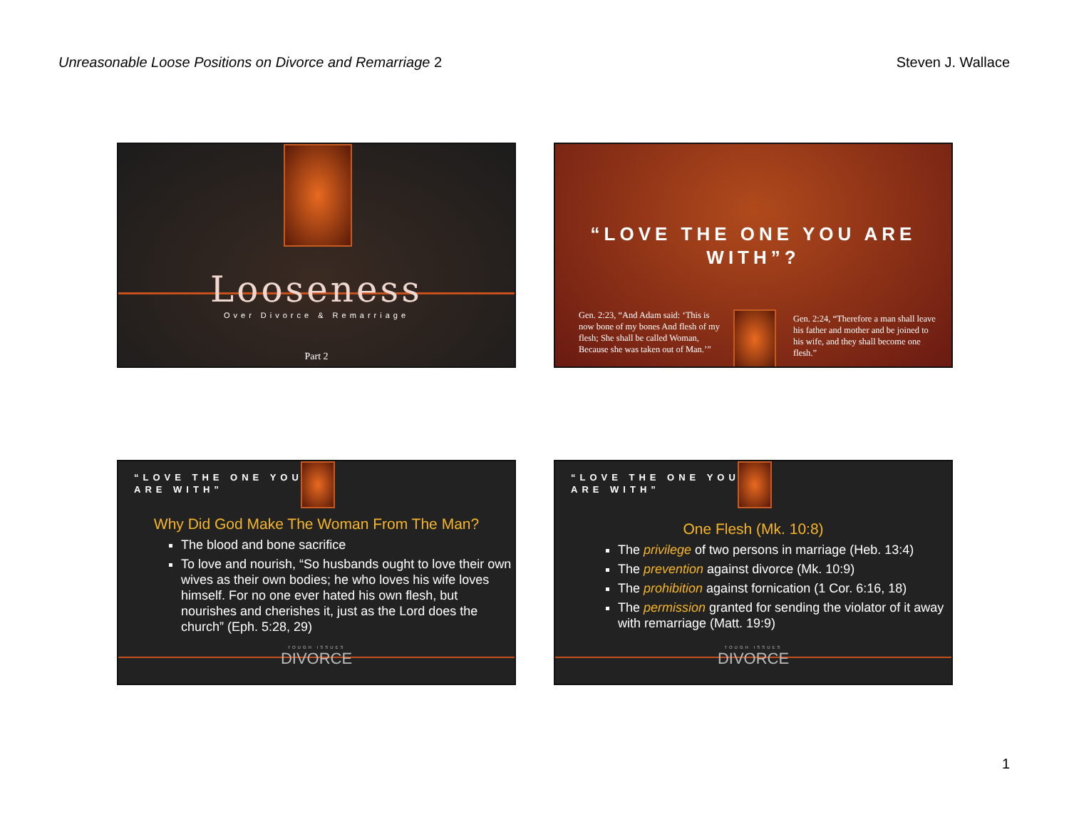Unreasonable Loose Positions on Divorce and Remarriage 2
Steven J. Wallace
Looseness
Over Divorce & Remarriage
Part 2
“LOVE THE ONE YOU ARE
WITH”?
Gen. 2:23, “And Adam said: ‘This is now bone of my bones And flesh of my flesh; She shall be called Woman, Because she was taken out of Man.’”
Gen. 2:24, “Therefore a man shall leave his father and mother and be joined to his wife, and they shall become one flesh.”
“LOVE THE ONE YOU
ARE WITH”
Why Did God Make The Woman From The Man?
The blood and bone sacrifice
To love and nourish, “So husbands ought to love their own wives as their own bodies; he who loves his wife loves himself. For no one ever hated his own flesh, but nourishes and cherishes it, just as the Lord does the church” (Eph. 5:28, 29)
TOUGH ISSUES
DIVORCE
“LOVE THE ONE YOU
ARE WITH”
One Flesh (Mk. 10:8)
The privilege of two persons in marriage (Heb. 13:4)
The prevention against divorce (Mk. 10:9)
The prohibition against fornication (1 Cor. 6:16, 18)
The permission granted for sending the violator of it away with remarriage (Matt. 19:9)
TOUGH ISSUES
DIVORCE
1